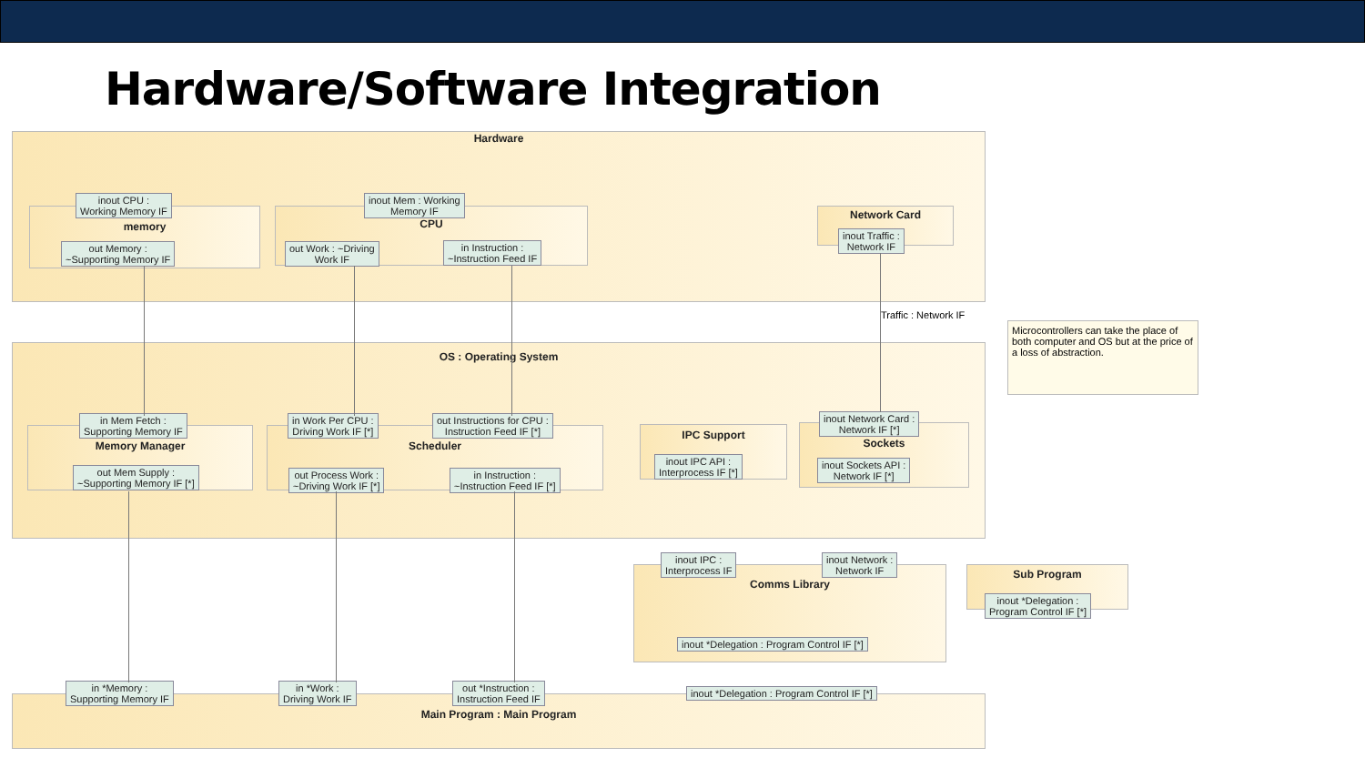Hardware/Software Integration
Hardware
memory CPU Network Card
inout CPU :
Working Memory IF
inout Mem : Working
Memory IF
out Memory :
~Supporting Memory IF
out Work : ~Driving
Work IF
in Instruction :
~Instruction Feed IF
inout Traffic :
Network IF
Traffic : Network IF
OS : Operating System
Memory Manager Scheduler IPC Support Sockets
in Mem Fetch :
Supporting Memory IF
in Work Per CPU :
Driving Work IF [*]
out Instructions for CPU :
Instruction Feed IF [*]
inout Network Card :
Network IF [*]
out Mem Supply :
~Supporting Memory IF [*]
out Process Work :
~Driving Work IF [*]
in Instruction :
~Instruction Feed IF [*]
inout IPC API :
Interprocess IF [*]
inout Sockets API :
Network IF [*]
Microcontrollers can take the place of both computer and OS but at the price of a loss of abstraction.
Comms Library
inout IPC :
Interprocess IF
inout Network :
Network IF
inout *Delegation : Program Control IF [*]
Sub Program
inout *Delegation :
Program Control IF [*]
Main Program : Main Program
in *Memory :
Supporting Memory IF
in *Work :
Driving Work IF
out *Instruction :
Instruction Feed IF
inout *Delegation : Program Control IF [*]